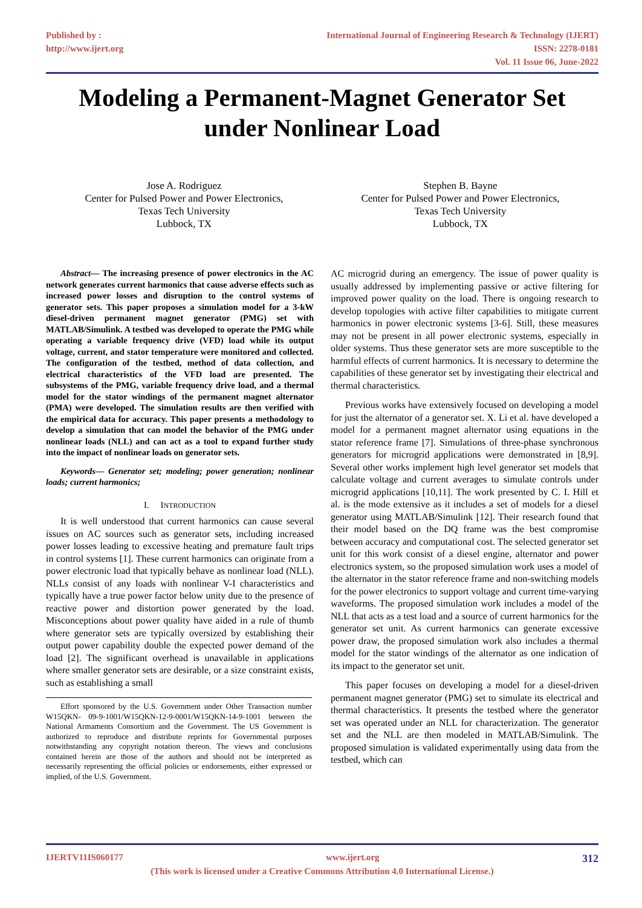Published by :
http://www.ijert.org
International Journal of Engineering Research & Technology (IJERT)
ISSN: 2278-0181
Vol. 11 Issue 06, June-2022
Modeling a Permanent-Magnet Generator Set under Nonlinear Load
Jose A. Rodriguez
Center for Pulsed Power and Power Electronics,
Texas Tech University
Lubbock, TX
Stephen B. Bayne
Center for Pulsed Power and Power Electronics,
Texas Tech University
Lubbock, TX
Abstract— The increasing presence of power electronics in the AC network generates current harmonics that cause adverse effects such as increased power losses and disruption to the control systems of generator sets. This paper proposes a simulation model for a 3-kW diesel-driven permanent magnet generator (PMG) set with MATLAB/Simulink. A testbed was developed to operate the PMG while operating a variable frequency drive (VFD) load while its output voltage, current, and stator temperature were monitored and collected. The configuration of the testbed, method of data collection, and electrical characteristics of the VFD load are presented. The subsystems of the PMG, variable frequency drive load, and a thermal model for the stator windings of the permanent magnet alternator (PMA) were developed. The simulation results are then verified with the empirical data for accuracy. This paper presents a methodology to develop a simulation that can model the behavior of the PMG under nonlinear loads (NLL) and can act as a tool to expand further study into the impact of nonlinear loads on generator sets.
Keywords— Generator set; modeling; power generation; nonlinear loads; current harmonics;
I. INTRODUCTION
It is well understood that current harmonics can cause several issues on AC sources such as generator sets, including increased power losses leading to excessive heating and premature fault trips in control systems [1]. These current harmonics can originate from a power electronic load that typically behave as nonlinear load (NLL). NLLs consist of any loads with nonlinear V-I characteristics and typically have a true power factor below unity due to the presence of reactive power and distortion power generated by the load. Misconceptions about power quality have aided in a rule of thumb where generator sets are typically oversized by establishing their output power capability double the expected power demand of the load [2]. The significant overhead is unavailable in applications where smaller generator sets are desirable, or a size constraint exists, such as establishing a small
Effort sponsored by the U.S. Government under Other Transaction number W15QKN- 09-9-1001/W15QKN-12-9-0001/W15QKN-14-9-1001 between the National Armaments Consortium and the Government. The US Government is authorized to reproduce and distribute reprints for Governmental purposes notwithstanding any copyright notation thereon. The views and conclusions contained herein are those of the authors and should not be interpreted as necessarily representing the official policies or endorsements, either expressed or implied, of the U.S. Government.
AC microgrid during an emergency. The issue of power quality is usually addressed by implementing passive or active filtering for improved power quality on the load. There is ongoing research to develop topologies with active filter capabilities to mitigate current harmonics in power electronic systems [3-6]. Still, these measures may not be present in all power electronic systems, especially in older systems. Thus these generator sets are more susceptible to the harmful effects of current harmonics. It is necessary to determine the capabilities of these generator set by investigating their electrical and thermal characteristics.
Previous works have extensively focused on developing a model for just the alternator of a generator set. X. Li et al. have developed a model for a permanent magnet alternator using equations in the stator reference frame [7]. Simulations of three-phase synchronous generators for microgrid applications were demonstrated in [8,9]. Several other works implement high level generator set models that calculate voltage and current averages to simulate controls under microgrid applications [10,11]. The work presented by C. I. Hill et al. is the mode extensive as it includes a set of models for a diesel generator using MATLAB/Simulink [12]. Their research found that their model based on the DQ frame was the best compromise between accuracy and computational cost. The selected generator set unit for this work consist of a diesel engine, alternator and power electronics system, so the proposed simulation work uses a model of the alternator in the stator reference frame and non-switching models for the power electronics to support voltage and current time-varying waveforms. The proposed simulation work includes a model of the NLL that acts as a test load and a source of current harmonics for the generator set unit. As current harmonics can generate excessive power draw, the proposed simulation work also includes a thermal model for the stator windings of the alternator as one indication of its impact to the generator set unit.
This paper focuses on developing a model for a diesel-driven permanent magnet generator (PMG) set to simulate its electrical and thermal characteristics. It presents the testbed where the generator set was operated under an NLL for characterization. The generator set and the NLL are then modeled in MATLAB/Simulink. The proposed simulation is validated experimentally using data from the testbed, which can
IJERTV11IS060177 www.ijert.org 312
(This work is licensed under a Creative Commons Attribution 4.0 International License.)